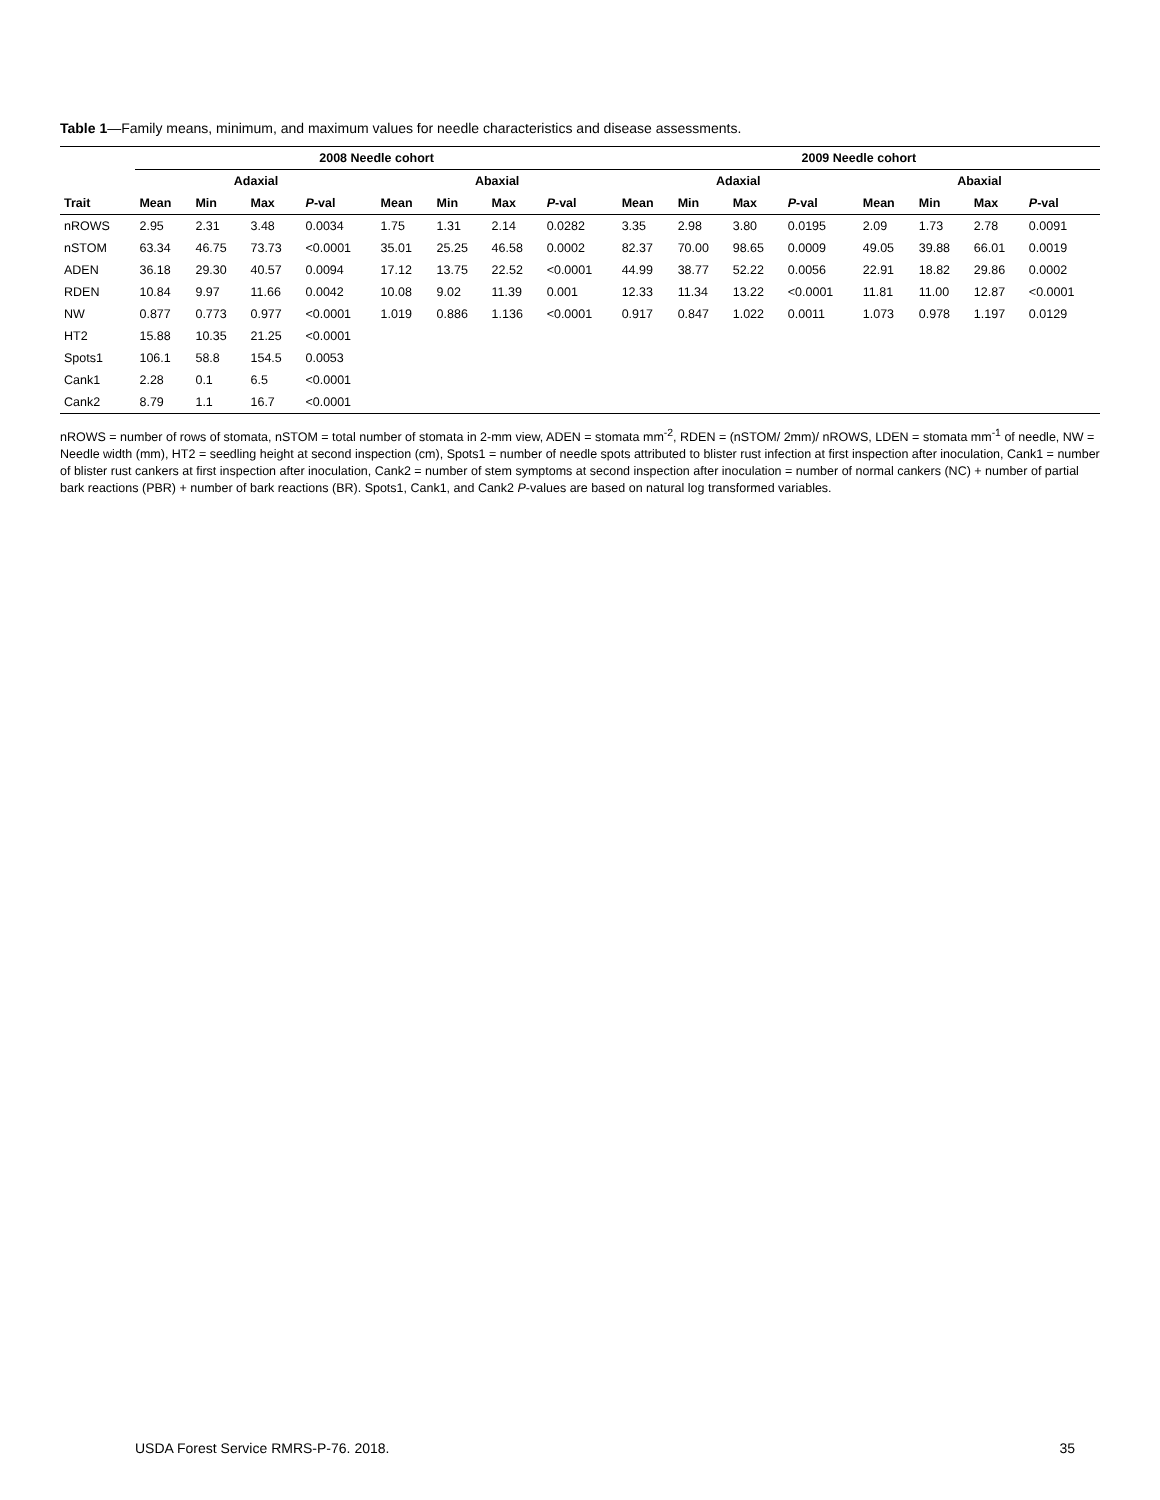Table 1—Family means, minimum, and maximum values for needle characteristics and disease assessments.
| | 2008 Needle cohort | | | | | | | | 2009 Needle cohort | | | | | | | |
| --- | --- | --- | --- | --- | --- | --- | --- | --- | --- | --- | --- | --- | --- | --- | --- | --- |
| | Adaxial | | | | Abaxial | | | | Adaxial | | | | Abaxial | | | |
| Trait | Mean | Min | Max | P -val | Mean | Min | Max | P -val | Mean | Min | Max | P -val | Mean | Min | Max | P -val |
| nROWS | 2.95 | 2.31 | 3.48 | 0.0034 | 1.75 | 1.31 | 2.14 | 0.0282 | 3.35 | 2.98 | 3.80 | 0.0195 | 2.09 | 1.73 | 2.78 | 0.0091 |
| nSTOM | 63.34 | 46.75 | 73.73 | <0.0001 | 35.01 | 25.25 | 46.58 | 0.0002 | 82.37 | 70.00 | 98.65 | 0.0009 | 49.05 | 39.88 | 66.01 | 0.0019 |
| ADEN | 36.18 | 29.30 | 40.57 | 0.0094 | 17.12 | 13.75 | 22.52 | <0.0001 | 44.99 | 38.77 | 52.22 | 0.0056 | 22.91 | 18.82 | 29.86 | 0.0002 |
| RDEN | 10.84 | 9.97 | 11.66 | 0.0042 | 10.08 | 9.02 | 11.39 | 0.001 | 12.33 | 11.34 | 13.22 | <0.0001 | 11.81 | 11.00 | 12.87 | <0.0001 |
| NW | 0.877 | 0.773 | 0.977 | <0.0001 | 1.019 | 0.886 | 1.136 | <0.0001 | 0.917 | 0.847 | 1.022 | 0.0011 | 1.073 | 0.978 | 1.197 | 0.0129 |
| HT2 | 15.88 | 10.35 | 21.25 | <0.0001 | | | | | | | | | | | | |
| Spots1 | 106.1 | 58.8 | 154.5 | 0.0053 | | | | | | | | | | | | |
| Cank1 | 2.28 | 0.1 | 6.5 | <0.0001 | | | | | | | | | | | | |
| Cank2 | 8.79 | 1.1 | 16.7 | <0.0001 | | | | | | | | | | | | |
nROWS = number of rows of stomata, nSTOM = total number of stomata in 2-mm view, ADEN = stomata mm<sup>-2</sup>, RDEN = (nSTOM/ 2mm)/ nROWS, LDEN = stomata mm<sup>-1</sup> of needle, NW = Needle width (mm), HT2 = seedling height at second inspection (cm), Spots1 = number of needle spots attributed to blister rust infection at first inspection after inoculation, Cank1 = number of blister rust cankers at first inspection after inoculation, Cank2 = number of stem symptoms at second inspection after inoculation = number of normal cankers (NC) + number of partial bark reactions (PBR) + number of bark reactions (BR). Spots1, Cank1, and Cank2 P-values are based on natural log transformed variables.
USDA Forest Service RMRS-P-76. 2018. 35